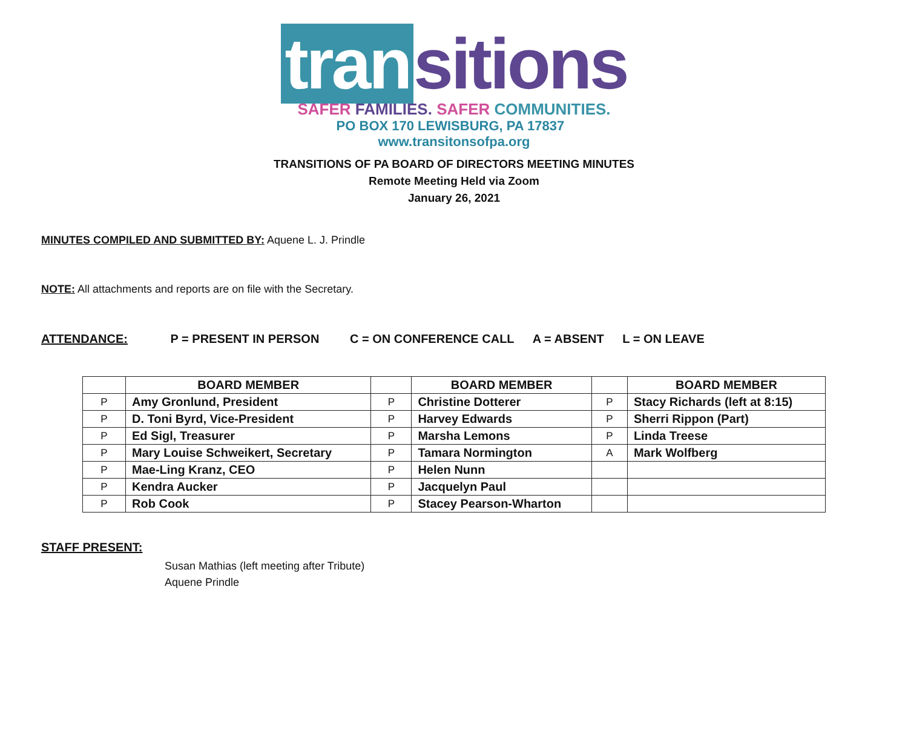tran sitions
SAFER FAMILIES. SAFER COMMUNITIES.
PO BOX 170 LEWISBURG, PA 17837 www.transitonsofpa.org
TRANSITIONS OF PA BOARD OF DIRECTORS MEETING MINUTES
Remote Meeting Held via Zoom
January 26, 2021
MINUTES COMPILED AND SUBMITTED BY: Aquene L. J. Prindle
NOTE: All attachments and reports are on file with the Secretary.
ATTENDANCE: P = PRESENT IN PERSON C = ON CONFERENCE CALL A = ABSENT L = ON LEAVE
| | BOARD MEMBER | | BOARD MEMBER | | BOARD MEMBER |
| --- | --- | --- | --- | --- | --- |
| P | Amy Gronlund, President | P | Christine Dotterer | P | Stacy Richards (left at 8:15) |
| P | D. Toni Byrd, Vice-President | P | Harvey Edwards | P | Sherri Rippon (Part) |
| P | Ed Sigl, Treasurer | P | Marsha Lemons | P | Linda Treese |
| P | Mary Louise Schweikert, Secretary | P | Tamara Normington | A | Mark Wolfberg |
| P | Mae-Ling Kranz, CEO | P | Helen Nunn | | |
| P | Kendra Aucker | P | Jacquelyn Paul | | |
| P | Rob Cook | P | Stacey Pearson-Wharton | | |
STAFF PRESENT:
Susan Mathias (left meeting after Tribute)
Aquene Prindle